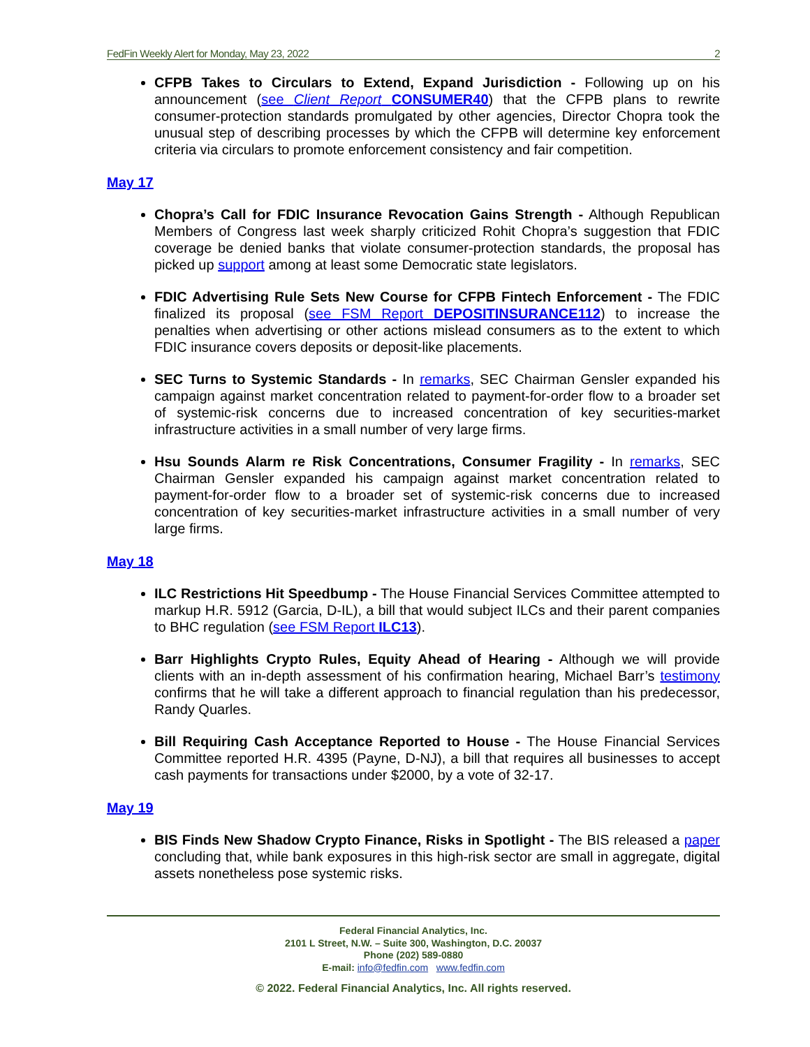FedFin Weekly Alert for Monday, May 23, 2022 2
CFPB Takes to Circulars to Extend, Expand Jurisdiction - Following up on his announcement (see Client Report CONSUMER40) that the CFPB plans to rewrite consumer-protection standards promulgated by other agencies, Director Chopra took the unusual step of describing processes by which the CFPB will determine key enforcement criteria via circulars to promote enforcement consistency and fair competition.
May 17
Chopra’s Call for FDIC Insurance Revocation Gains Strength - Although Republican Members of Congress last week sharply criticized Rohit Chopra’s suggestion that FDIC coverage be denied banks that violate consumer-protection standards, the proposal has picked up support among at least some Democratic state legislators.
FDIC Advertising Rule Sets New Course for CFPB Fintech Enforcement - The FDIC finalized its proposal (see FSM Report DEPOSITINSURANCE112) to increase the penalties when advertising or other actions mislead consumers as to the extent to which FDIC insurance covers deposits or deposit-like placements.
SEC Turns to Systemic Standards - In remarks, SEC Chairman Gensler expanded his campaign against market concentration related to payment-for-order flow to a broader set of systemic-risk concerns due to increased concentration of key securities-market infrastructure activities in a small number of very large firms.
Hsu Sounds Alarm re Risk Concentrations, Consumer Fragility - In remarks, SEC Chairman Gensler expanded his campaign against market concentration related to payment-for-order flow to a broader set of systemic-risk concerns due to increased concentration of key securities-market infrastructure activities in a small number of very large firms.
May 18
ILC Restrictions Hit Speedbump - The House Financial Services Committee attempted to markup H.R. 5912 (Garcia, D-IL), a bill that would subject ILCs and their parent companies to BHC regulation (see FSM Report ILC13).
Barr Highlights Crypto Rules, Equity Ahead of Hearing - Although we will provide clients with an in-depth assessment of his confirmation hearing, Michael Barr’s testimony confirms that he will take a different approach to financial regulation than his predecessor, Randy Quarles.
Bill Requiring Cash Acceptance Reported to House - The House Financial Services Committee reported H.R. 4395 (Payne, D-NJ), a bill that requires all businesses to accept cash payments for transactions under $2000, by a vote of 32-17.
May 19
BIS Finds New Shadow Crypto Finance, Risks in Spotlight - The BIS released a paper concluding that, while bank exposures in this high-risk sector are small in aggregate, digital assets nonetheless pose systemic risks.
Federal Financial Analytics, Inc.
2101 L Street, N.W. – Suite 300, Washington, D.C. 20037
Phone (202) 589-0880
E-mail: info@fedfin.com www.fedfin.com
© 2022. Federal Financial Analytics, Inc. All rights reserved.